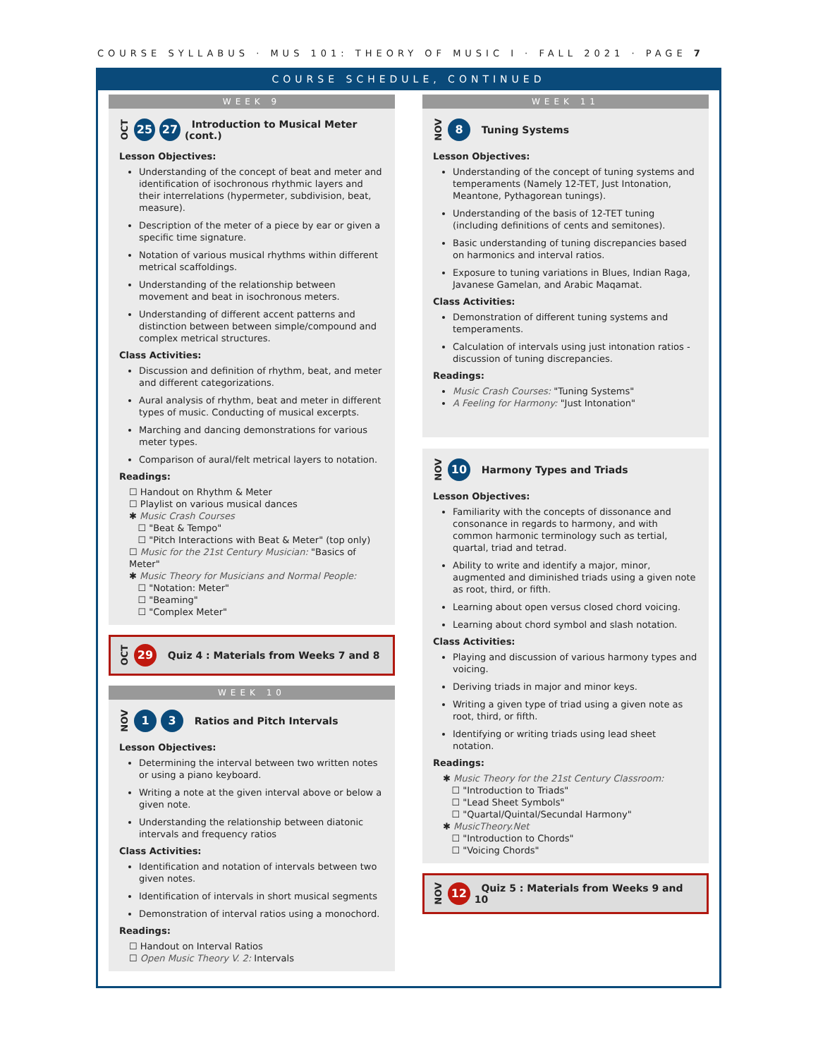COURSE SYLLABUS · MUS 101: THEORY OF MUSIC I · FALL 2021 · PAGE 7
COURSE SCHEDULE, CONTINUED
WEEK 9
OCT 25 27 Introduction to Musical Meter (cont.)
Lesson Objectives:
Understanding of the concept of beat and meter and identification of isochronous rhythmic layers and their interrelations (hypermeter, subdivision, beat, measure).
Description of the meter of a piece by ear or given a specific time signature.
Notation of various musical rhythms within different metrical scaffoldings.
Understanding of the relationship between movement and beat in isochronous meters.
Understanding of different accent patterns and distinction between between simple/compound and complex metrical structures.
Class Activities:
Discussion and definition of rhythm, beat, and meter and different categorizations.
Aural analysis of rhythm, beat and meter in different types of music. Conducting of musical excerpts.
Marching and dancing demonstrations for various meter types.
Comparison of aural/felt metrical layers to notation.
Readings:
☐ Handout on Rhythm & Meter
☐ Playlist on various musical dances
✱ Music Crash Courses
☐ "Beat & Tempo"
☐ "Pitch Interactions with Beat & Meter" (top only)
☐ Music for the 21st Century Musician: "Basics of Meter"
✱ Music Theory for Musicians and Normal People:
☐ "Notation: Meter"
☐ "Beaming"
☐ "Complex Meter"
OCT 29 Quiz 4 : Materials from Weeks 7 and 8
WEEK 10
NOV 1 3 Ratios and Pitch Intervals
Lesson Objectives:
Determining the interval between two written notes or using a piano keyboard.
Writing a note at the given interval above or below a given note.
Understanding the relationship between diatonic intervals and frequency ratios
Class Activities:
Identification and notation of intervals between two given notes.
Identification of intervals in short musical segments
Demonstration of interval ratios using a monochord.
Readings:
☐ Handout on Interval Ratios
☐ Open Music Theory V. 2: Intervals
WEEK 11
NOV 8 Tuning Systems
Lesson Objectives:
Understanding of the concept of tuning systems and temperaments (Namely 12-TET, Just Intonation, Meantone, Pythagorean tunings).
Understanding of the basis of 12-TET tuning (including definitions of cents and semitones).
Basic understanding of tuning discrepancies based on harmonics and interval ratios.
Exposure to tuning variations in Blues, Indian Raga, Javanese Gamelan, and Arabic Maqamat.
Class Activities:
Demonstration of different tuning systems and temperaments.
Calculation of intervals using just intonation ratios - discussion of tuning discrepancies.
Readings:
Music Crash Courses: "Tuning Systems"
A Feeling for Harmony: "Just Intonation"
NOV 10 Harmony Types and Triads
Lesson Objectives:
Familiarity with the concepts of dissonance and consonance in regards to harmony, and with common harmonic terminology such as tertial, quartal, triad and tetrad.
Ability to write and identify a major, minor, augmented and diminished triads using a given note as root, third, or fifth.
Learning about open versus closed chord voicing.
Learning about chord symbol and slash notation.
Class Activities:
Playing and discussion of various harmony types and voicing.
Deriving triads in major and minor keys.
Writing a given type of triad using a given note as root, third, or fifth.
Identifying or writing triads using lead sheet notation.
Readings:
✱ Music Theory for the 21st Century Classroom:
☐ "Introduction to Triads"
☐ "Lead Sheet Symbols"
☐ "Quartal/Quintal/Secundal Harmony"
✱ MusicTheory.Net
☐ "Introduction to Chords"
☐ "Voicing Chords"
NOV 12 Quiz 5 : Materials from Weeks 9 and 10